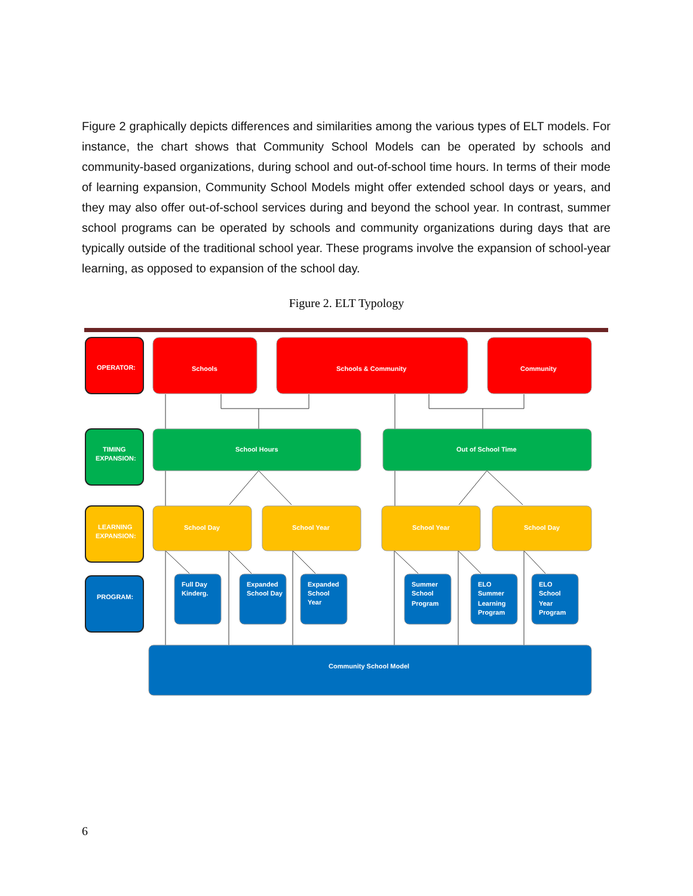Figure 2 graphically depicts differences and similarities among the various types of ELT models. For instance, the chart shows that Community School Models can be operated by schools and community-based organizations, during school and out-of-school time hours. In terms of their mode of learning expansion, Community School Models might offer extended school days or years, and they may also offer out-of-school services during and beyond the school year. In contrast, summer school programs can be operated by schools and community organizations during days that are typically outside of the traditional school year. These programs involve the expansion of school-year learning, as opposed to expansion of the school day.
Figure 2. ELT Typology
OPERATOR:
TIMING
EXPANSION:
LEARNING
EXPANSION:
PROGRAM:
Schools
Schools & Community
Community
School Hours
Out of School Time
School Day
School Year
School Year
School Day
Full Day
Kinderg.
Expanded
School Day
Expanded
School
Year
Summer
School
Program
ELO
Summer
Learning
Program
ELO
School
Year
Program
Community School Model
6